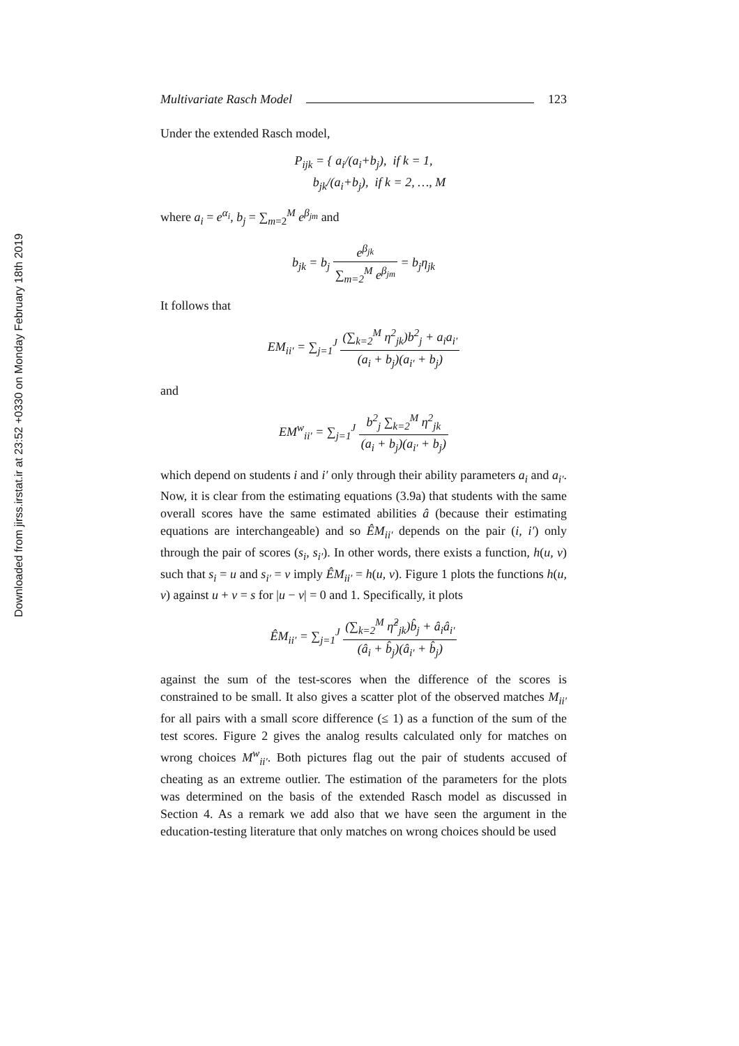Downloaded from jirss.irstat.ir at 23:52 +0330 on Monday February 18th 2019
Multivariate Rasch Model 123
Under the extended Rasch model,
P<sub>ijk</sub> = { a<sub>i</sub>/(a<sub>i</sub>+b<sub>j</sub>), if k = 1,
b<sub>jk</sub>/(a<sub>i</sub>+b<sub>j</sub>), if k = 2, …, M
where a<sub>i</sub> = e<sup>α<sub>i</sub></sup>, b<sub>j</sub> = ∑<sub>m=2</sub><sup>M</sup> e<sup>β<sub>jm</sub></sup> and
b<sub>jk</sub> = b<sub>j</sub> e<sup>β<sub>jk</sub></sup> ∑<sub>m=2</sub><sup>M</sup> e<sup>β<sub>jm</sub></sup> = b<sub>j</sub>η<sub>jk</sub>
It follows that
EM<sub>ii′</sub> = ∑<sub>j=1</sub><sup>J</sup> (∑<sub>k=2</sub><sup>M</sup> η<sup>2</sup><sub>jk</sub>)b<sup>2</sup><sub>j</sub> + a<sub>i</sub>a<sub>i′</sub> (a<sub>i</sub> + b<sub>j</sub>)(a<sub>i′</sub> + b<sub>j</sub>)
and
EM<sup>w</sup><sub>ii′</sub> = ∑<sub>j=1</sub><sup>J</sup> b<sup>2</sup><sub>j</sub> ∑<sub>k=2</sub><sup>M</sup> η<sup>2</sup><sub>jk</sub> (a<sub>i</sub> + b<sub>j</sub>)(a<sub>i′</sub> + b<sub>j</sub>)
which depend on students i and i′ only through their ability parameters a<sub>i</sub> and a<sub>i′</sub>. Now, it is clear from the estimating equations (3.9a) that students with the same overall scores have the same estimated abilities â (because their estimating equations are interchangeable) and so ÊM<sub>ii′</sub> depends on the pair (i, i′) only through the pair of scores (s<sub>i</sub>, s<sub>i′</sub>). In other words, there exists a function, h(u, v) such that s<sub>i</sub> = u and s<sub>i′</sub> = v imply ÊM<sub>ii′</sub> = h(u, v). Figure 1 plots the functions h(u, v) against u + v = s for |u − v| = 0 and 1. Specifically, it plots
ÊM<sub>ii′</sub> = ∑<sub>j=1</sub><sup>J</sup> (∑<sub>k=2</sub><sup>M</sup> η̂<sup>2</sup><sub>jk</sub>)b̂<sub>j</sub> + â<sub>i</sub>â<sub>i′</sub> (â<sub>i</sub> + b̂<sub>j</sub>)(â<sub>i′</sub> + b̂<sub>j</sub>)
against the sum of the test-scores when the difference of the scores is constrained to be small. It also gives a scatter plot of the observed matches M<sub>ii′</sub> for all pairs with a small score difference (≤ 1) as a function of the sum of the test scores. Figure 2 gives the analog results calculated only for matches on wrong choices M<sup>w</sup><sub>ii′</sub>. Both pictures flag out the pair of students accused of cheating as an extreme outlier. The estimation of the parameters for the plots was determined on the basis of the extended Rasch model as discussed in Section 4. As a remark we add also that we have seen the argument in the education-testing literature that only matches on wrong choices should be used